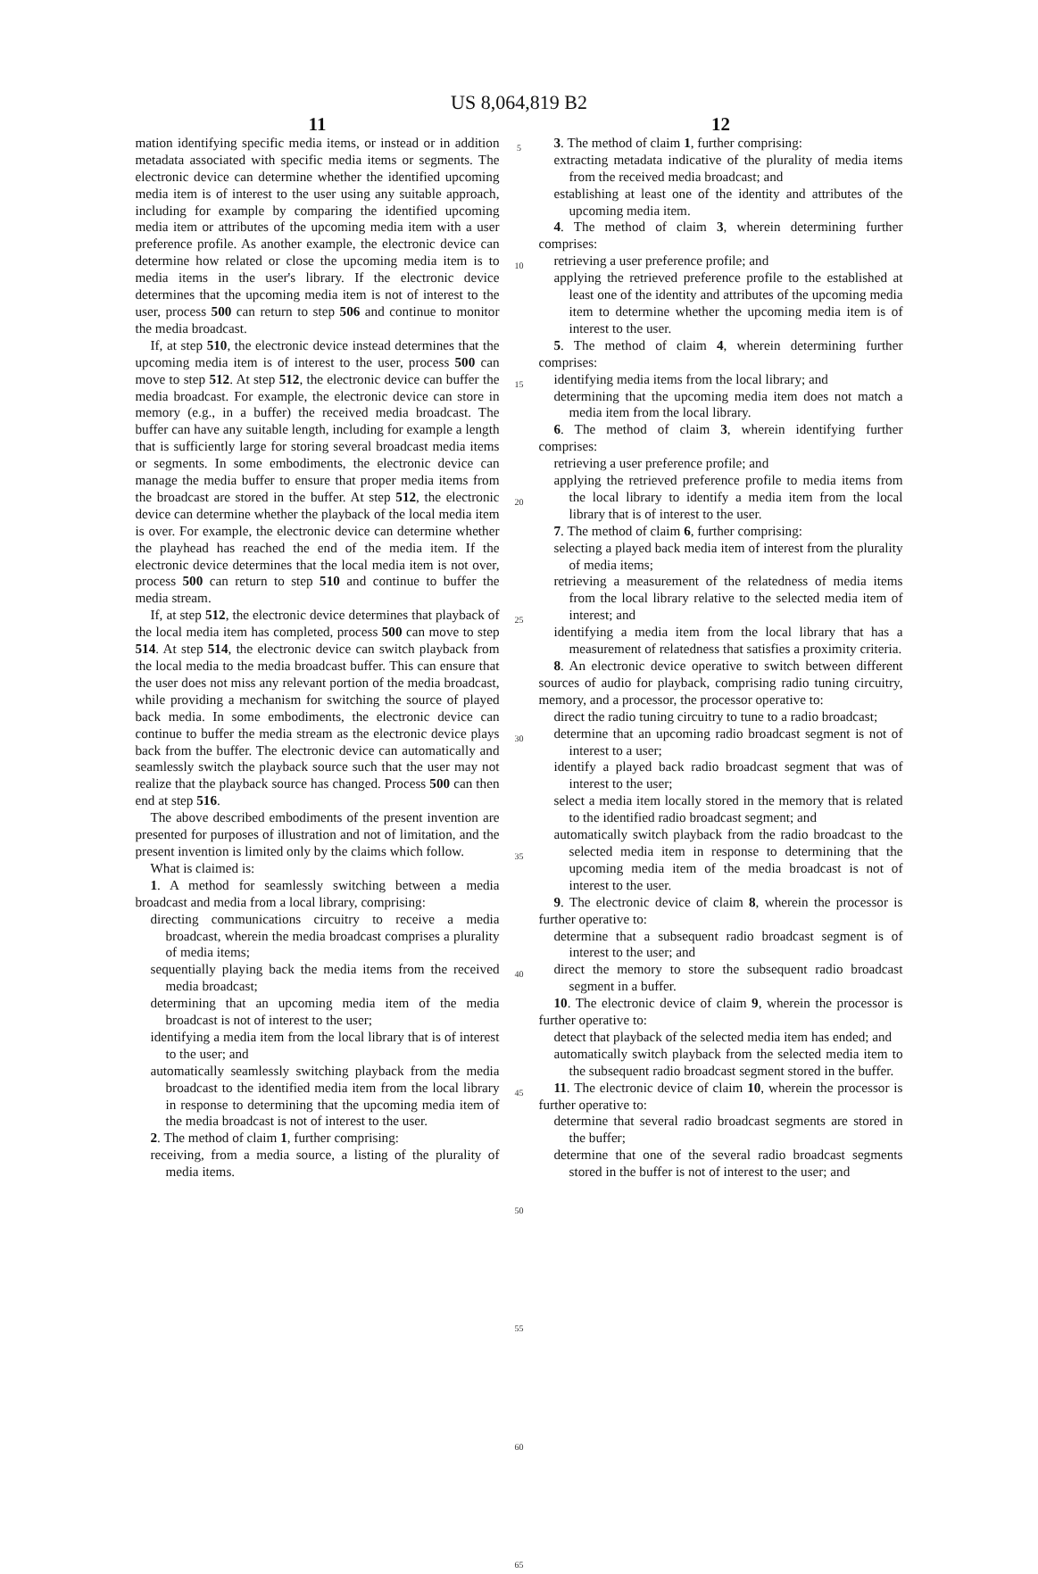US 8,064,819 B2
11
mation identifying specific media items, or instead or in addition metadata associated with specific media items or segments. The electronic device can determine whether the identified upcoming media item is of interest to the user using any suitable approach, including for example by comparing the identified upcoming media item or attributes of the upcoming media item with a user preference profile. As another example, the electronic device can determine how related or close the upcoming media item is to media items in the user's library. If the electronic device determines that the upcoming media item is not of interest to the user, process 500 can return to step 506 and continue to monitor the media broadcast.
If, at step 510, the electronic device instead determines that the upcoming media item is of interest to the user, process 500 can move to step 512. At step 512, the electronic device can buffer the media broadcast. For example, the electronic device can store in memory (e.g., in a buffer) the received media broadcast. The buffer can have any suitable length, including for example a length that is sufficiently large for storing several broadcast media items or segments. In some embodiments, the electronic device can manage the media buffer to ensure that proper media items from the broadcast are stored in the buffer. At step 512, the electronic device can determine whether the playback of the local media item is over. For example, the electronic device can determine whether the playhead has reached the end of the media item. If the electronic device determines that the local media item is not over, process 500 can return to step 510 and continue to buffer the media stream.
If, at step 512, the electronic device determines that playback of the local media item has completed, process 500 can move to step 514. At step 514, the electronic device can switch playback from the local media to the media broadcast buffer. This can ensure that the user does not miss any relevant portion of the media broadcast, while providing a mechanism for switching the source of played back media. In some embodiments, the electronic device can continue to buffer the media stream as the electronic device plays back from the buffer. The electronic device can automatically and seamlessly switch the playback source such that the user may not realize that the playback source has changed. Process 500 can then end at step 516.
The above described embodiments of the present invention are presented for purposes of illustration and not of limitation, and the present invention is limited only by the claims which follow.
What is claimed is:
1. A method for seamlessly switching between a media broadcast and media from a local library, comprising:
directing communications circuitry to receive a media broadcast, wherein the media broadcast comprises a plurality of media items;
sequentially playing back the media items from the received media broadcast;
determining that an upcoming media item of the media broadcast is not of interest to the user;
identifying a media item from the local library that is of interest to the user; and
automatically seamlessly switching playback from the media broadcast to the identified media item from the local library in response to determining that the upcoming media item of the media broadcast is not of interest to the user.
2. The method of claim 1, further comprising:
receiving, from a media source, a listing of the plurality of media items.
5
10
15
20
25
30
35
40
45
50
55
60
65
12
3. The method of claim 1, further comprising:
extracting metadata indicative of the plurality of media items from the received media broadcast; and
establishing at least one of the identity and attributes of the upcoming media item.
4. The method of claim 3, wherein determining further comprises:
retrieving a user preference profile; and
applying the retrieved preference profile to the established at least one of the identity and attributes of the upcoming media item to determine whether the upcoming media item is of interest to the user.
5. The method of claim 4, wherein determining further comprises:
identifying media items from the local library; and
determining that the upcoming media item does not match a media item from the local library.
6. The method of claim 3, wherein identifying further comprises:
retrieving a user preference profile; and
applying the retrieved preference profile to media items from the local library to identify a media item from the local library that is of interest to the user.
7. The method of claim 6, further comprising:
selecting a played back media item of interest from the plurality of media items;
retrieving a measurement of the relatedness of media items from the local library relative to the selected media item of interest; and
identifying a media item from the local library that has a measurement of relatedness that satisfies a proximity criteria.
8. An electronic device operative to switch between different sources of audio for playback, comprising radio tuning circuitry, memory, and a processor, the processor operative to:
direct the radio tuning circuitry to tune to a radio broadcast;
determine that an upcoming radio broadcast segment is not of interest to a user;
identify a played back radio broadcast segment that was of interest to the user;
select a media item locally stored in the memory that is related to the identified radio broadcast segment; and
automatically switch playback from the radio broadcast to the selected media item in response to determining that the upcoming media item of the media broadcast is not of interest to the user.
9. The electronic device of claim 8, wherein the processor is further operative to:
determine that a subsequent radio broadcast segment is of interest to the user; and
direct the memory to store the subsequent radio broadcast segment in a buffer.
10. The electronic device of claim 9, wherein the processor is further operative to:
detect that playback of the selected media item has ended; and
automatically switch playback from the selected media item to the subsequent radio broadcast segment stored in the buffer.
11. The electronic device of claim 10, wherein the processor is further operative to:
determine that several radio broadcast segments are stored in the buffer;
determine that one of the several radio broadcast segments stored in the buffer is not of interest to the user; and